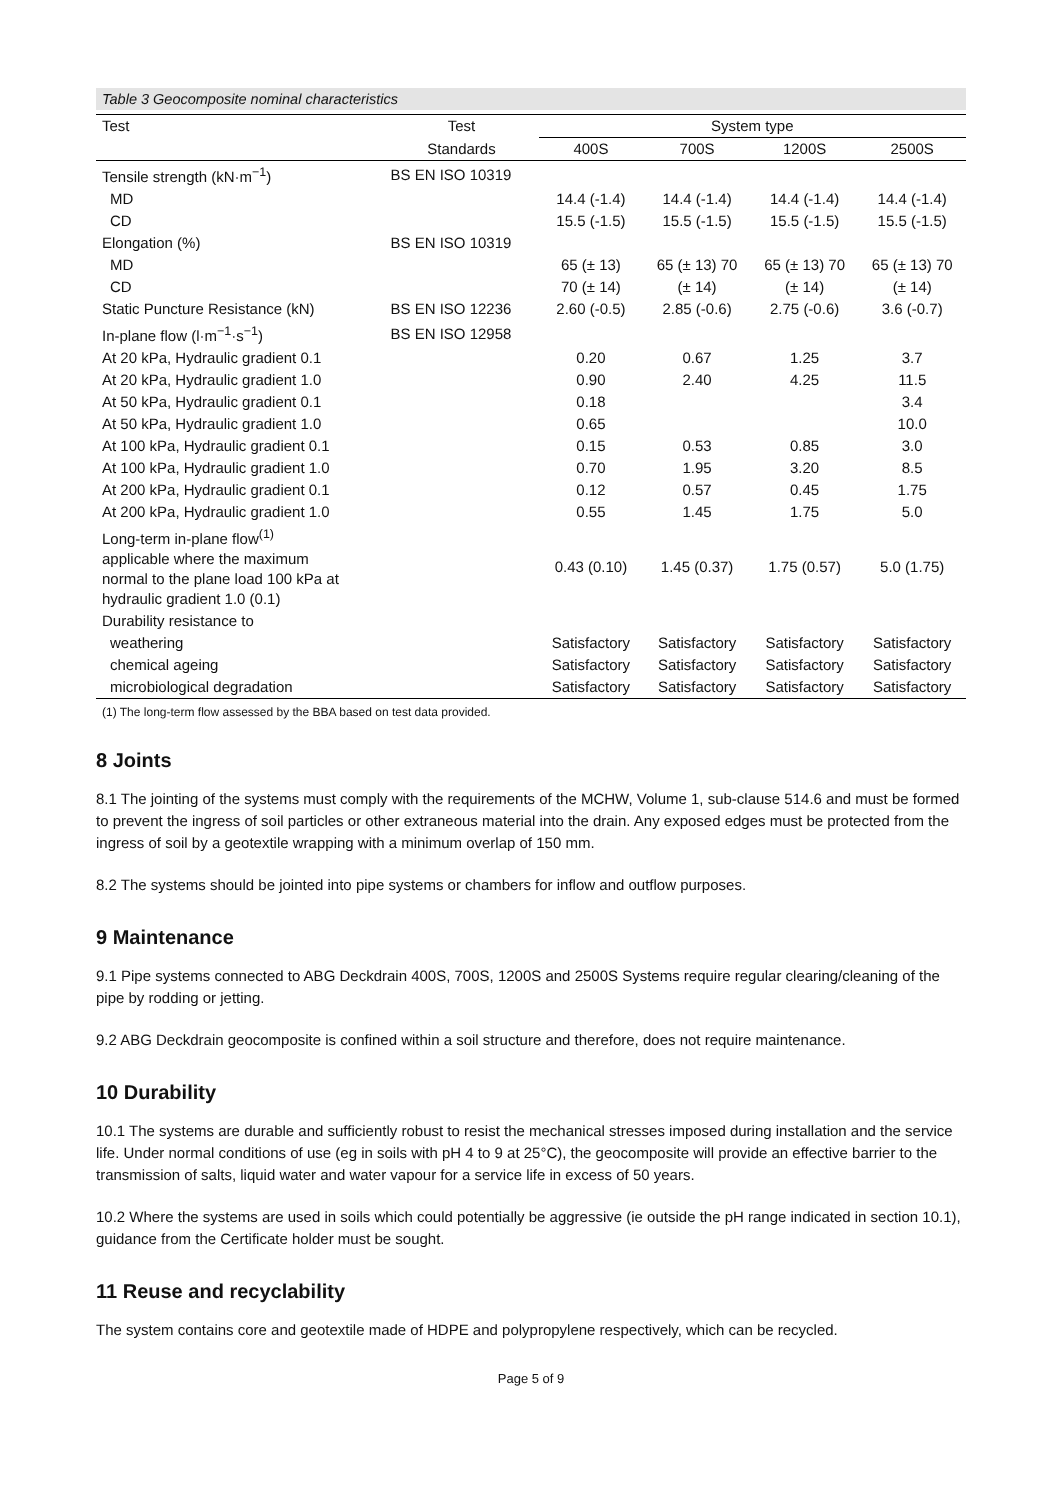Table 3 Geocomposite nominal characteristics
| Test | Test | System type | | | |
| --- | --- | --- | --- | --- | --- |
| | Standards | 400S | 700S | 1200S | 2500S |
| Tensile strength (kN·m<sup>−1</sup>) | BS EN ISO 10319 | | | | |
| MD | | 14.4 (-1.4) | 14.4 (-1.4) | 14.4 (-1.4) | 14.4 (-1.4) |
| CD | | 15.5 (-1.5) | 15.5 (-1.5) | 15.5 (-1.5) | 15.5 (-1.5) |
| Elongation (%) | BS EN ISO 10319 | | | | |
| MD | | 65 (± 13) | 65 (± 13) 70 | 65 (± 13) 70 | 65 (± 13) 70 |
| CD | | 70 (± 14) | (± 14) | (± 14) | (± 14) |
| Static Puncture Resistance (kN) | BS EN ISO 12236 | 2.60 (-0.5) | 2.85 (-0.6) | 2.75 (-0.6) | 3.6 (-0.7) |
| In-plane flow (l·m<sup>−1</sup>·s<sup>−1</sup>) | BS EN ISO 12958 | | | | |
| At 20 kPa, Hydraulic gradient 0.1 | | 0.20 | 0.67 | 1.25 | 3.7 |
| At 20 kPa, Hydraulic gradient 1.0 | | 0.90 | 2.40 | 4.25 | 11.5 |
| At 50 kPa, Hydraulic gradient 0.1 | | 0.18 | | | 3.4 |
| At 50 kPa, Hydraulic gradient 1.0 | | 0.65 | | | 10.0 |
| At 100 kPa, Hydraulic gradient 0.1 | | 0.15 | 0.53 | 0.85 | 3.0 |
| At 100 kPa, Hydraulic gradient 1.0 | | 0.70 | 1.95 | 3.20 | 8.5 |
| At 200 kPa, Hydraulic gradient 0.1 | | 0.12 | 0.57 | 0.45 | 1.75 |
| At 200 kPa, Hydraulic gradient 1.0 | | 0.55 | 1.45 | 1.75 | 5.0 |
| Long-term in-plane flow<sup>(1)</sup> applicable where the maximum normal to the plane load 100 kPa at hydraulic gradient 1.0 (0.1) | | 0.43 (0.10) | 1.45 (0.37) | 1.75 (0.57) | 5.0 (1.75) |
| Durability resistance to | | | | | |
| weathering | | Satisfactory | Satisfactory | Satisfactory | Satisfactory |
| chemical ageing | | Satisfactory | Satisfactory | Satisfactory | Satisfactory |
| microbiological degradation | | Satisfactory | Satisfactory | Satisfactory | Satisfactory |
(1) The long-term flow assessed by the BBA based on test data provided.
8 Joints
8.1 The jointing of the systems must comply with the requirements of the MCHW, Volume 1, sub-clause 514.6 and must be formed to prevent the ingress of soil particles or other extraneous material into the drain. Any exposed edges must be protected from the ingress of soil by a geotextile wrapping with a minimum overlap of 150 mm.
8.2 The systems should be jointed into pipe systems or chambers for inflow and outflow purposes.
9 Maintenance
9.1 Pipe systems connected to ABG Deckdrain 400S, 700S, 1200S and 2500S Systems require regular clearing/cleaning of the pipe by rodding or jetting.
9.2 ABG Deckdrain geocomposite is confined within a soil structure and therefore, does not require maintenance.
10 Durability
10.1 The systems are durable and sufficiently robust to resist the mechanical stresses imposed during installation and the service life. Under normal conditions of use (eg in soils with pH 4 to 9 at 25°C), the geocomposite will provide an effective barrier to the transmission of salts, liquid water and water vapour for a service life in excess of 50 years.
10.2 Where the systems are used in soils which could potentially be aggressive (ie outside the pH range indicated in section 10.1), guidance from the Certificate holder must be sought.
11 Reuse and recyclability
The system contains core and geotextile made of HDPE and polypropylene respectively, which can be recycled.
Page 5 of 9